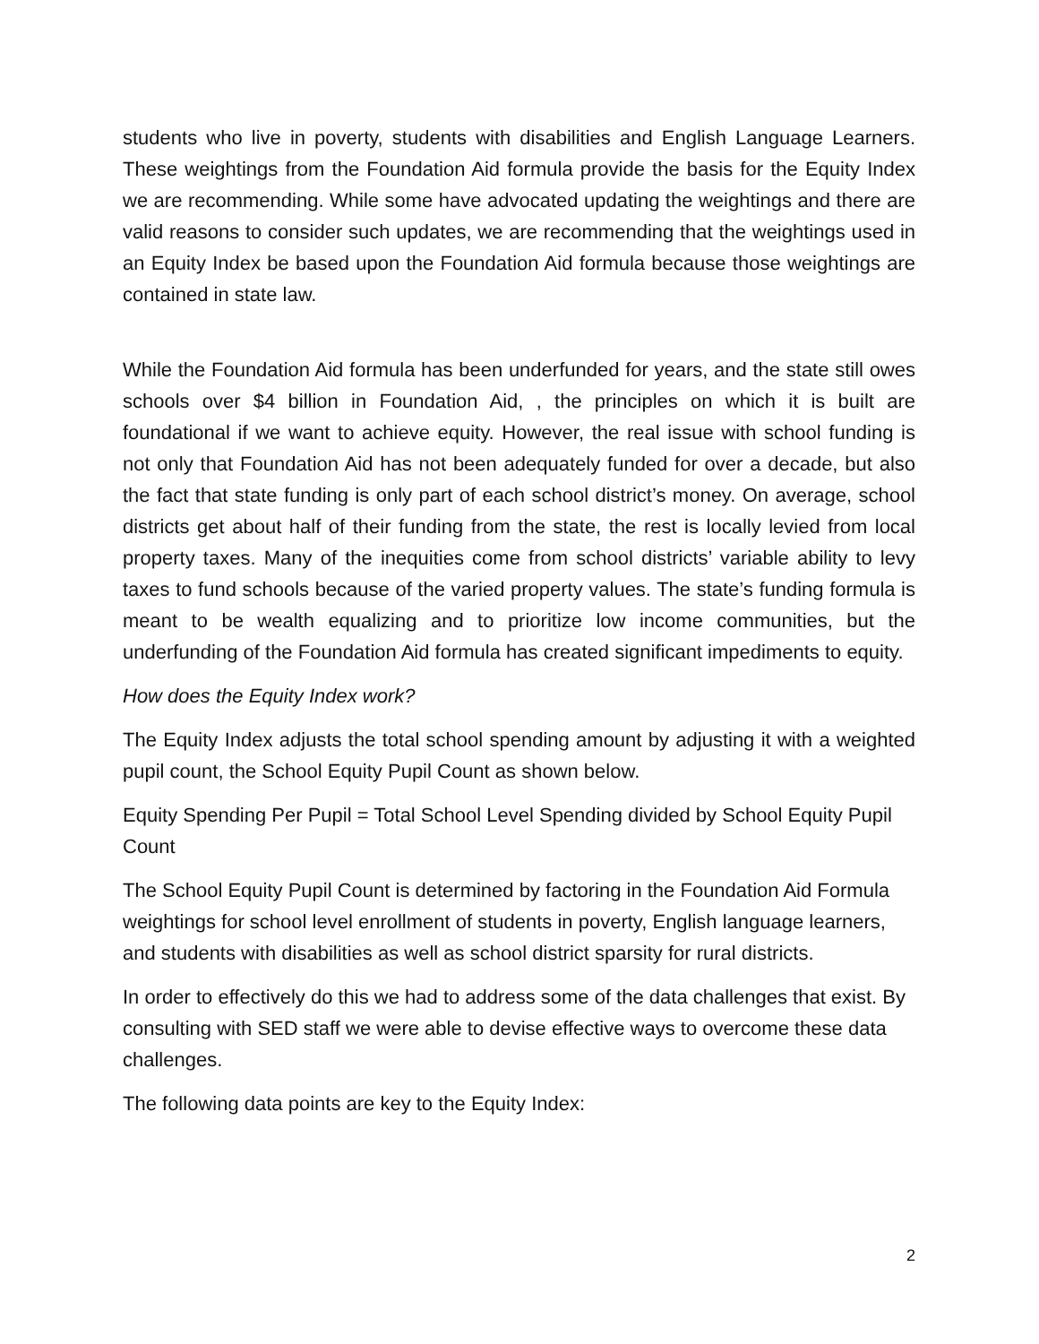students who live in poverty, students with disabilities and English Language Learners. These weightings from the Foundation Aid formula provide the basis for the Equity Index we are recommending. While some have advocated updating the weightings and there are valid reasons to consider such updates, we are recommending that the weightings used in an Equity Index be based upon the Foundation Aid formula because those weightings are contained in state law.
While the Foundation Aid formula has been underfunded for years, and the state still owes schools over $4 billion in Foundation Aid, , the principles on which it is built are foundational if we want to achieve equity. However, the real issue with school funding is not only that Foundation Aid has not been adequately funded for over a decade, but also the fact that state funding is only part of each school district’s money. On average, school districts get about half of their funding from the state, the rest is locally levied from local property taxes. Many of the inequities come from school districts’ variable ability to levy taxes to fund schools because of the varied property values. The state’s funding formula is meant to be wealth equalizing and to prioritize low income communities, but the underfunding of the Foundation Aid formula has created significant impediments to equity.
How does the Equity Index work?
The Equity Index adjusts the total school spending amount by adjusting it with a weighted pupil count, the School Equity Pupil Count as shown below.
Equity Spending Per Pupil = Total School Level Spending divided by School Equity Pupil Count
The School Equity Pupil Count is determined by factoring in the Foundation Aid Formula weightings for school level enrollment of students in poverty, English language learners, and students with disabilities as well as school district sparsity for rural districts.
In order to effectively do this we had to address some of the data challenges that exist. By consulting with SED staff we were able to devise effective ways to overcome these data challenges.
The following data points are key to the Equity Index:
2